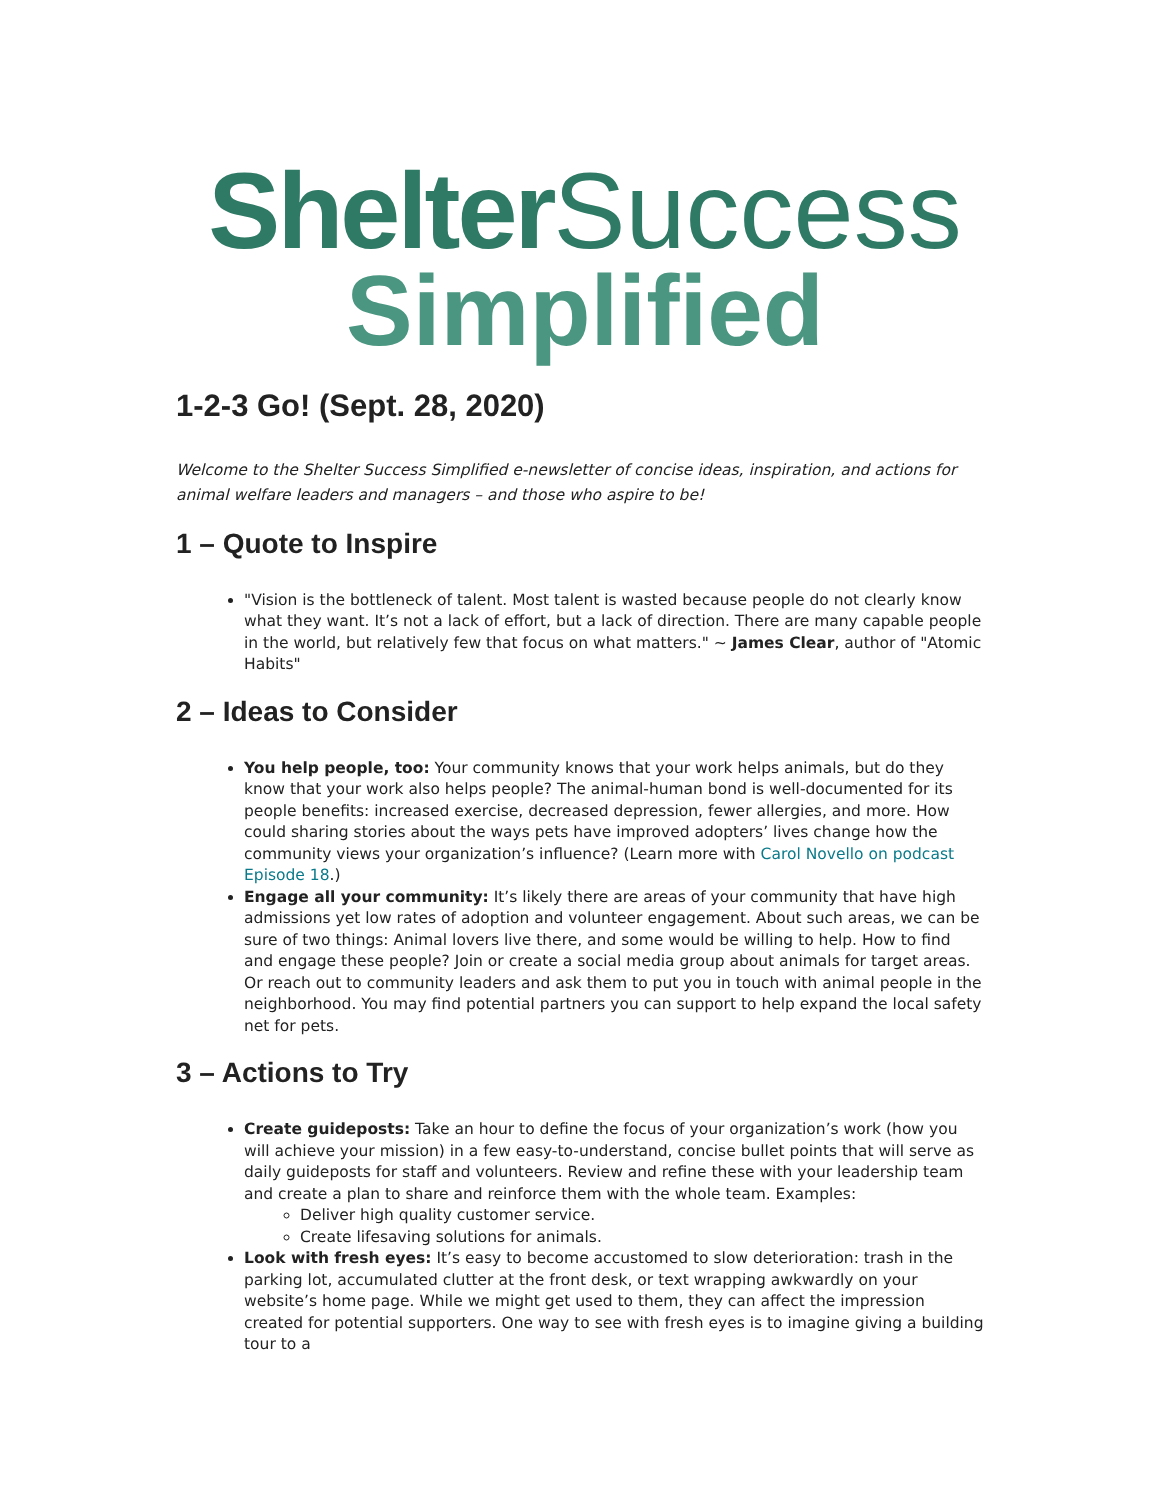Shelter Success
Simplified
1-2-3 Go! (Sept. 28, 2020)
Welcome to the Shelter Success Simplified e-newsletter of concise ideas, inspiration, and actions for animal welfare leaders and managers – and those who aspire to be!
1 – Quote to Inspire
"Vision is the bottleneck of talent. Most talent is wasted because people do not clearly know what they want. It’s not a lack of effort, but a lack of direction. There are many capable people in the world, but relatively few that focus on what matters." ~ James Clear, author of "Atomic Habits"
2 – Ideas to Consider
You help people, too: Your community knows that your work helps animals, but do they know that your work also helps people? The animal-human bond is well-documented for its people benefits: increased exercise, decreased depression, fewer allergies, and more. How could sharing stories about the ways pets have improved adopters’ lives change how the community views your organization’s influence? (Learn more with Carol Novello on podcast Episode 18.)
Engage all your community: It’s likely there are areas of your community that have high admissions yet low rates of adoption and volunteer engagement. About such areas, we can be sure of two things: Animal lovers live there, and some would be willing to help. How to find and engage these people? Join or create a social media group about animals for target areas. Or reach out to community leaders and ask them to put you in touch with animal people in the neighborhood. You may find potential partners you can support to help expand the local safety net for pets.
3 – Actions to Try
Create guideposts: Take an hour to define the focus of your organization’s work (how you will achieve your mission) in a few easy-to-understand, concise bullet points that will serve as daily guideposts for staff and volunteers. Review and refine these with your leadership team and create a plan to share and reinforce them with the whole team. Examples:
Deliver high quality customer service.
Create lifesaving solutions for animals.
Look with fresh eyes: It’s easy to become accustomed to slow deterioration: trash in the parking lot, accumulated clutter at the front desk, or text wrapping awkwardly on your website’s home page. While we might get used to them, they can affect the impression created for potential supporters. One way to see with fresh eyes is to imagine giving a building tour to a